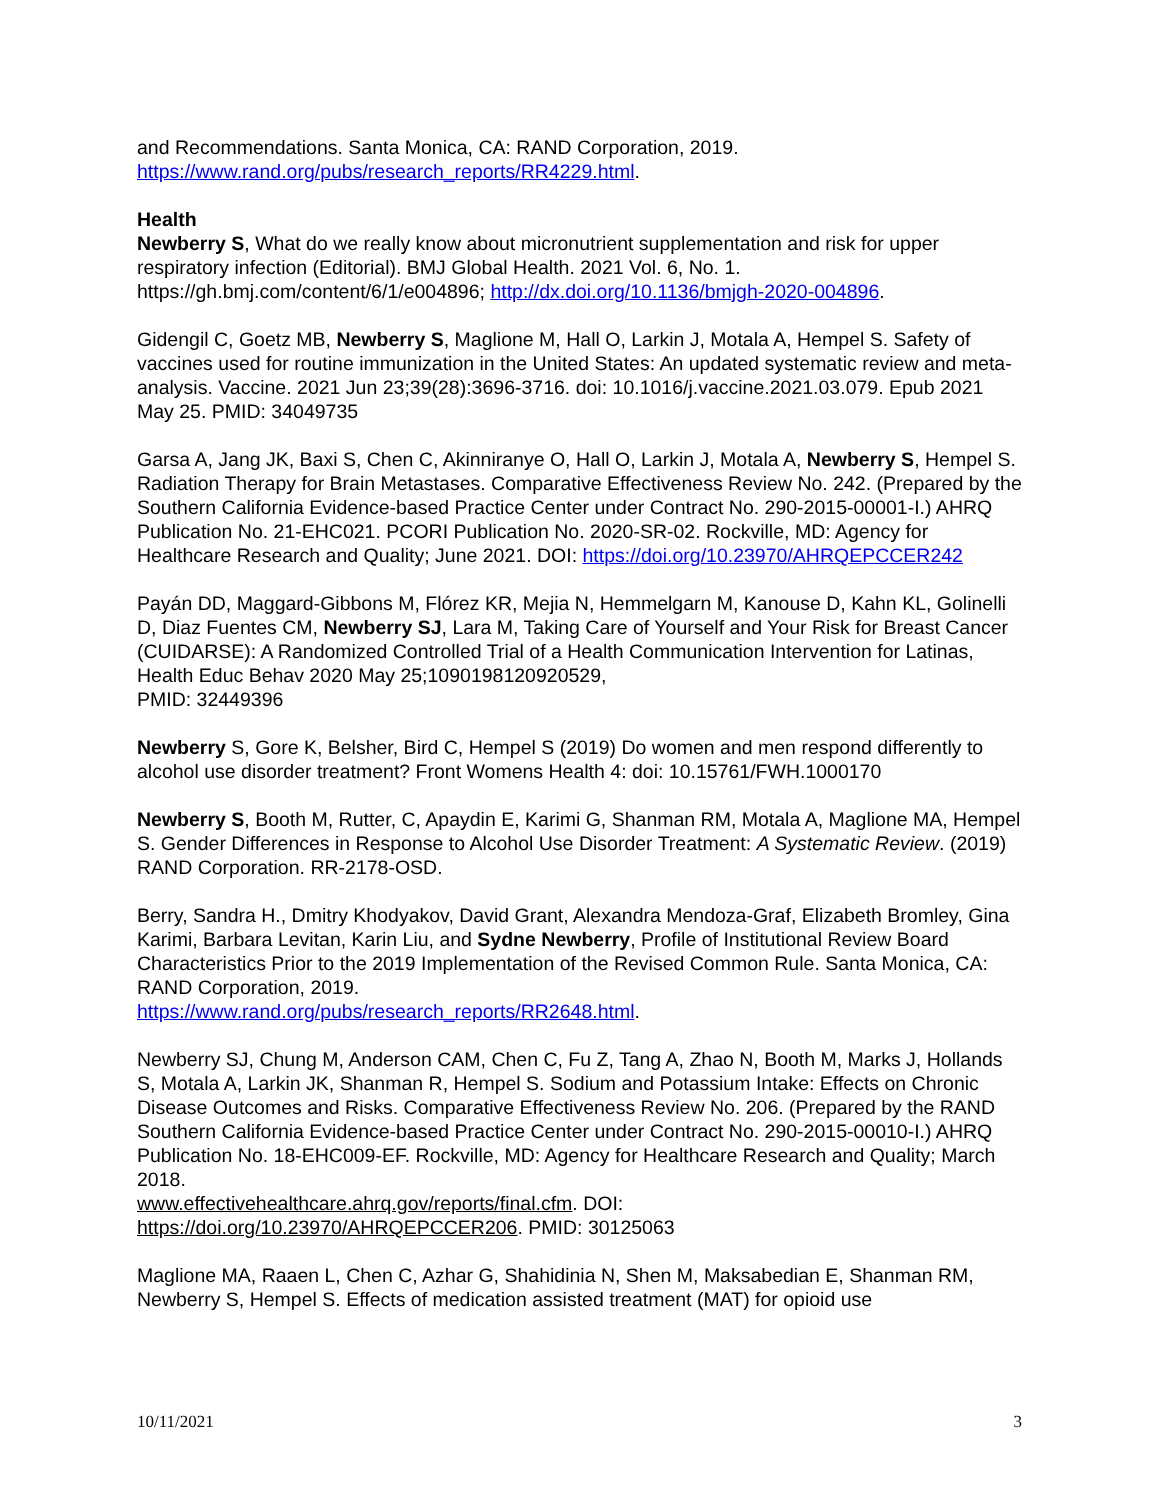and Recommendations. Santa Monica, CA: RAND Corporation, 2019. https://www.rand.org/pubs/research_reports/RR4229.html.
Health
Newberry S, What do we really know about micronutrient supplementation and risk for upper respiratory infection (Editorial). BMJ Global Health. 2021 Vol. 6, No. 1. https://gh.bmj.com/content/6/1/e004896; http://dx.doi.org/10.1136/bmjgh-2020-004896.
Gidengil C, Goetz MB, Newberry S, Maglione M, Hall O, Larkin J, Motala A, Hempel S. Safety of vaccines used for routine immunization in the United States: An updated systematic review and meta-analysis. Vaccine. 2021 Jun 23;39(28):3696-3716. doi: 10.1016/j.vaccine.2021.03.079. Epub 2021 May 25. PMID: 34049735
Garsa A, Jang JK, Baxi S, Chen C, Akinniranye O, Hall O, Larkin J, Motala A, Newberry S, Hempel S. Radiation Therapy for Brain Metastases. Comparative Effectiveness Review No. 242. (Prepared by the Southern California Evidence-based Practice Center under Contract No. 290-2015-00001-I.) AHRQ Publication No. 21-EHC021. PCORI Publication No. 2020-SR-02. Rockville, MD: Agency for Healthcare Research and Quality; June 2021. DOI: https://doi.org/10.23970/AHRQEPCCER242
Payán DD, Maggard-Gibbons M, Flórez KR, Mejia N, Hemmelgarn M, Kanouse D, Kahn KL, Golinelli D, Diaz Fuentes CM, Newberry SJ, Lara M, Taking Care of Yourself and Your Risk for Breast Cancer (CUIDARSE): A Randomized Controlled Trial of a Health Communication Intervention for Latinas, Health Educ Behav 2020 May 25;1090198120920529,
PMID: 32449396
Newberry S, Gore K, Belsher, Bird C, Hempel S (2019) Do women and men respond differently to alcohol use disorder treatment? Front Womens Health 4: doi: 10.15761/FWH.1000170
Newberry S, Booth M, Rutter, C, Apaydin E, Karimi G, Shanman RM, Motala A, Maglione MA, Hempel S. Gender Differences in Response to Alcohol Use Disorder Treatment: A Systematic Review. (2019) RAND Corporation. RR-2178-OSD.
Berry, Sandra H., Dmitry Khodyakov, David Grant, Alexandra Mendoza-Graf, Elizabeth Bromley, Gina Karimi, Barbara Levitan, Karin Liu, and Sydne Newberry, Profile of Institutional Review Board Characteristics Prior to the 2019 Implementation of the Revised Common Rule. Santa Monica, CA: RAND Corporation, 2019.
https://www.rand.org/pubs/research_reports/RR2648.html.
Newberry SJ, Chung M, Anderson CAM, Chen C, Fu Z, Tang A, Zhao N, Booth M, Marks J, Hollands S, Motala A, Larkin JK, Shanman R, Hempel S. Sodium and Potassium Intake: Effects on Chronic Disease Outcomes and Risks. Comparative Effectiveness Review No. 206. (Prepared by the RAND Southern California Evidence-based Practice Center under Contract No. 290-2015-00010-I.) AHRQ Publication No. 18-EHC009-EF. Rockville, MD: Agency for Healthcare Research and Quality; March 2018.
www.effectivehealthcare.ahrq.gov/reports/final.cfm. DOI:
https://doi.org/10.23970/AHRQEPCCER206. PMID: 30125063
Maglione MA, Raaen L, Chen C, Azhar G, Shahidinia N, Shen M, Maksabedian E, Shanman RM, Newberry S, Hempel S. Effects of medication assisted treatment (MAT) for opioid use
10/11/2021 3